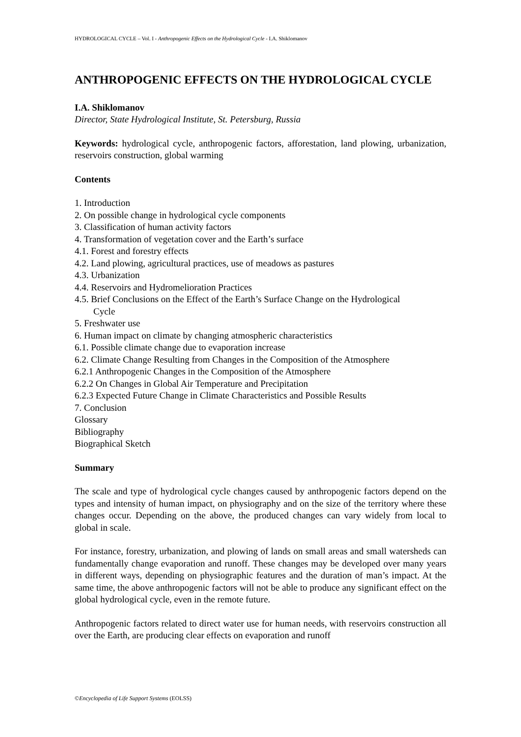HYDROLOGICAL CYCLE – Vol. I - Anthropogenic Effects on the Hydrological Cycle - I.A. Shiklomanov
ANTHROPOGENIC EFFECTS ON THE HYDROLOGICAL CYCLE
I.A. Shiklomanov
Director, State Hydrological Institute, St. Petersburg, Russia
Keywords: hydrological cycle, anthropogenic factors, afforestation, land plowing, urbanization, reservoirs construction, global warming
Contents
1. Introduction
2. On possible change in hydrological cycle components
3. Classification of human activity factors
4. Transformation of vegetation cover and the Earth’s surface
4.1. Forest and forestry effects
4.2. Land plowing, agricultural practices, use of meadows as pastures
4.3. Urbanization
4.4. Reservoirs and Hydromelioration Practices
4.5. Brief Conclusions on the Effect of the Earth’s Surface Change on the Hydrological
Cycle
5. Freshwater use
6. Human impact on climate by changing atmospheric characteristics
6.1. Possible climate change due to evaporation increase
6.2. Climate Change Resulting from Changes in the Composition of the Atmosphere
6.2.1 Anthropogenic Changes in the Composition of the Atmosphere
6.2.2 On Changes in Global Air Temperature and Precipitation
6.2.3 Expected Future Change in Climate Characteristics and Possible Results
7. Conclusion
Glossary
Bibliography
Biographical Sketch
Summary
The scale and type of hydrological cycle changes caused by anthropogenic factors depend on the types and intensity of human impact, on physiography and on the size of the territory where these changes occur. Depending on the above, the produced changes can vary widely from local to global in scale.
For instance, forestry, urbanization, and plowing of lands on small areas and small watersheds can fundamentally change evaporation and runoff. These changes may be developed over many years in different ways, depending on physiographic features and the duration of man’s impact. At the same time, the above anthropogenic factors will not be able to produce any significant effect on the global hydrological cycle, even in the remote future.
Anthropogenic factors related to direct water use for human needs, with reservoirs construction all over the Earth, are producing clear effects on evaporation and runoff
©Encyclopedia of Life Support Systems (EOLSS)